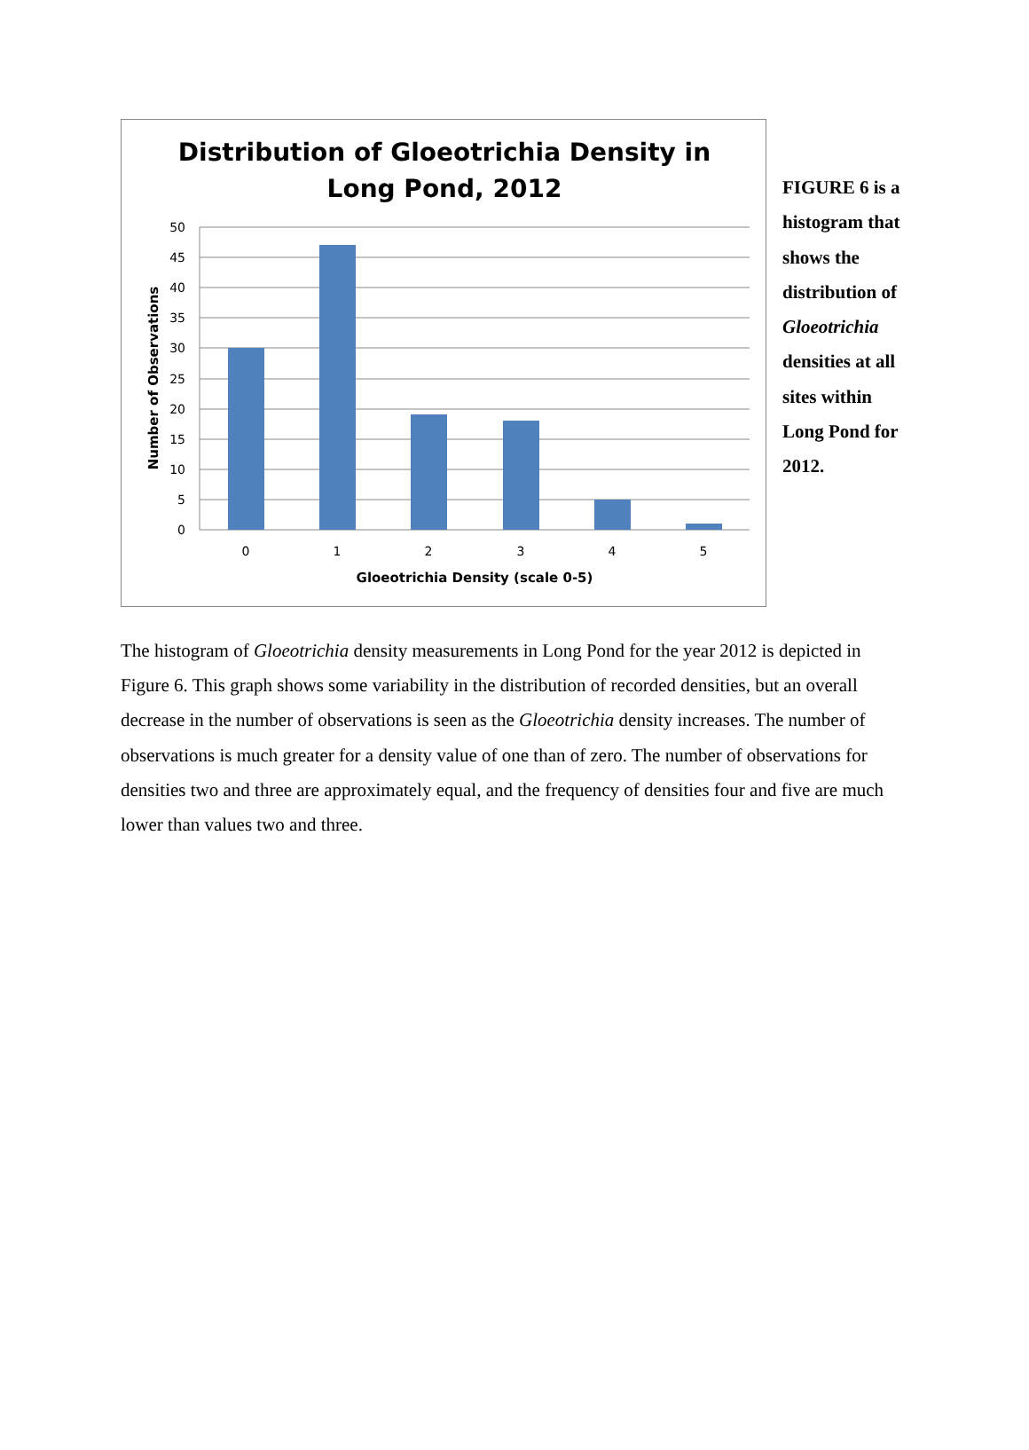Distribution of Gloeotrichia Density in
Long Pond, 2012
50
45
40
35
30
25
20
15
10
5
0
0
1
2
3
4
5
Gloeotrichia Density (scale 0-5)
Number of Observations
FIGURE 6 is a histogram that shows the distribution of Gloeotrichia densities at all sites within Long Pond for 2012.
The histogram of Gloeotrichia density measurements in Long Pond for the year 2012 is depicted in Figure 6. This graph shows some variability in the distribution of recorded densities, but an overall decrease in the number of observations is seen as the Gloeotrichia density increases. The number of observations is much greater for a density value of one than of zero. The number of observations for densities two and three are approximately equal, and the frequency of densities four and five are much lower than values two and three.